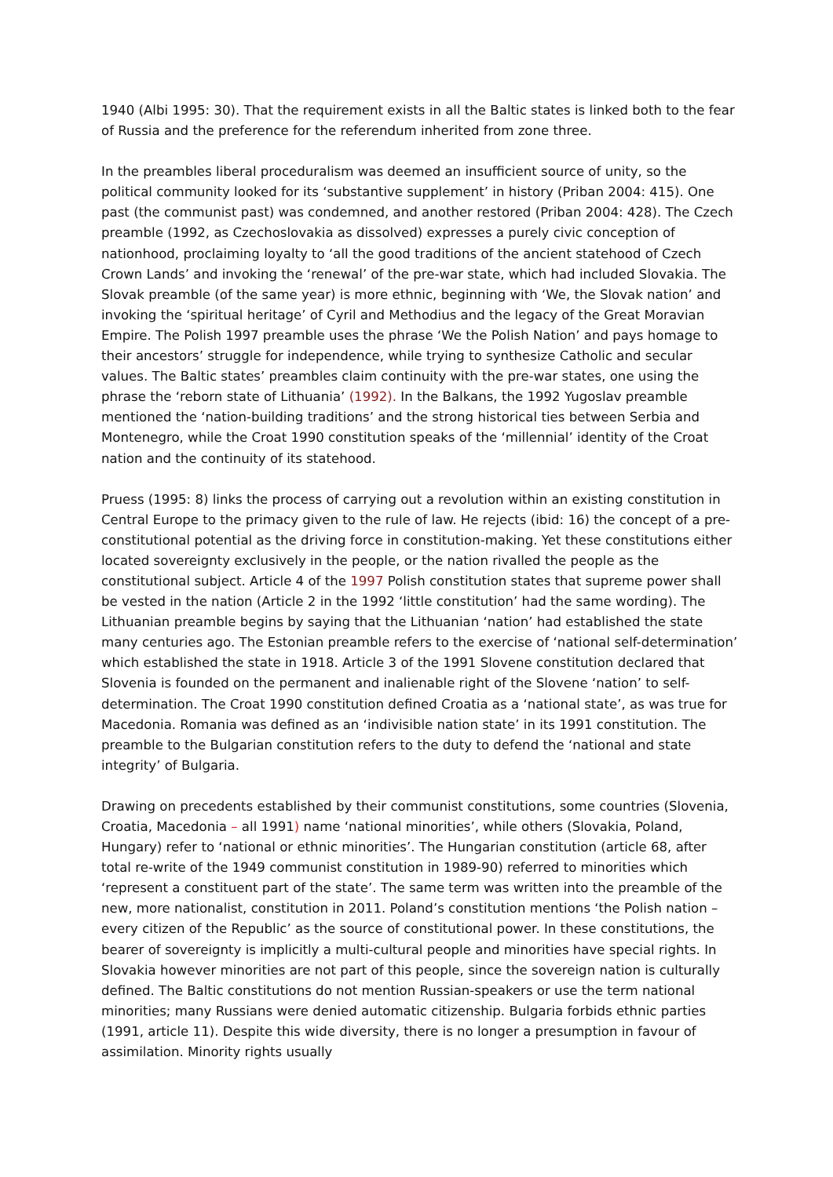1940 (Albi 1995: 30). That the requirement exists in all the Baltic states is linked both to the fear of Russia and the preference for the referendum inherited from zone three.
In the preambles liberal proceduralism was deemed an insufficient source of unity, so the political community looked for its ‘substantive supplement’ in history (Priban 2004: 415). One past (the communist past) was condemned, and another restored (Priban 2004: 428). The Czech preamble (1992, as Czechoslovakia as dissolved) expresses a purely civic conception of nationhood, proclaiming loyalty to ‘all the good traditions of the ancient statehood of Czech Crown Lands’ and invoking the ‘renewal’ of the pre-war state, which had included Slovakia. The Slovak preamble (of the same year) is more ethnic, beginning with ‘We, the Slovak nation’ and invoking the ‘spiritual heritage’ of Cyril and Methodius and the legacy of the Great Moravian Empire. The Polish 1997 preamble uses the phrase ‘We the Polish Nation’ and pays homage to their ancestors’ struggle for independence, while trying to synthesize Catholic and secular values. The Baltic states’ preambles claim continuity with the pre-war states, one using the phrase the ‘reborn state of Lithuania’ (1992). In the Balkans, the 1992 Yugoslav preamble mentioned the ‘nation-building traditions’ and the strong historical ties between Serbia and Montenegro, while the Croat 1990 constitution speaks of the ‘millennial’ identity of the Croat nation and the continuity of its statehood.
Pruess (1995: 8) links the process of carrying out a revolution within an existing constitution in Central Europe to the primacy given to the rule of law. He rejects (ibid: 16) the concept of a pre-constitutional potential as the driving force in constitution-making. Yet these constitutions either located sovereignty exclusively in the people, or the nation rivalled the people as the constitutional subject. Article 4 of the 1997 Polish constitution states that supreme power shall be vested in the nation (Article 2 in the 1992 ‘little constitution’ had the same wording). The Lithuanian preamble begins by saying that the Lithuanian ‘nation’ had established the state many centuries ago. The Estonian preamble refers to the exercise of ‘national self-determination’ which established the state in 1918. Article 3 of the 1991 Slovene constitution declared that Slovenia is founded on the permanent and inalienable right of the Slovene ‘nation’ to self-determination. The Croat 1990 constitution defined Croatia as a ‘national state’, as was true for Macedonia. Romania was defined as an ‘indivisible nation state’ in its 1991 constitution. The preamble to the Bulgarian constitution refers to the duty to defend the ‘national and state integrity’ of Bulgaria.
Drawing on precedents established by their communist constitutions, some countries (Slovenia, Croatia, Macedonia – all 1991) name ‘national minorities’, while others (Slovakia, Poland, Hungary) refer to ‘national or ethnic minorities’. The Hungarian constitution (article 68, after total re-write of the 1949 communist constitution in 1989-90) referred to minorities which ‘represent a constituent part of the state’. The same term was written into the preamble of the new, more nationalist, constitution in 2011. Poland’s constitution mentions ‘the Polish nation – every citizen of the Republic’ as the source of constitutional power. In these constitutions, the bearer of sovereignty is implicitly a multi-cultural people and minorities have special rights. In Slovakia however minorities are not part of this people, since the sovereign nation is culturally defined. The Baltic constitutions do not mention Russian-speakers or use the term national minorities; many Russians were denied automatic citizenship. Bulgaria forbids ethnic parties (1991, article 11). Despite this wide diversity, there is no longer a presumption in favour of assimilation. Minority rights usually